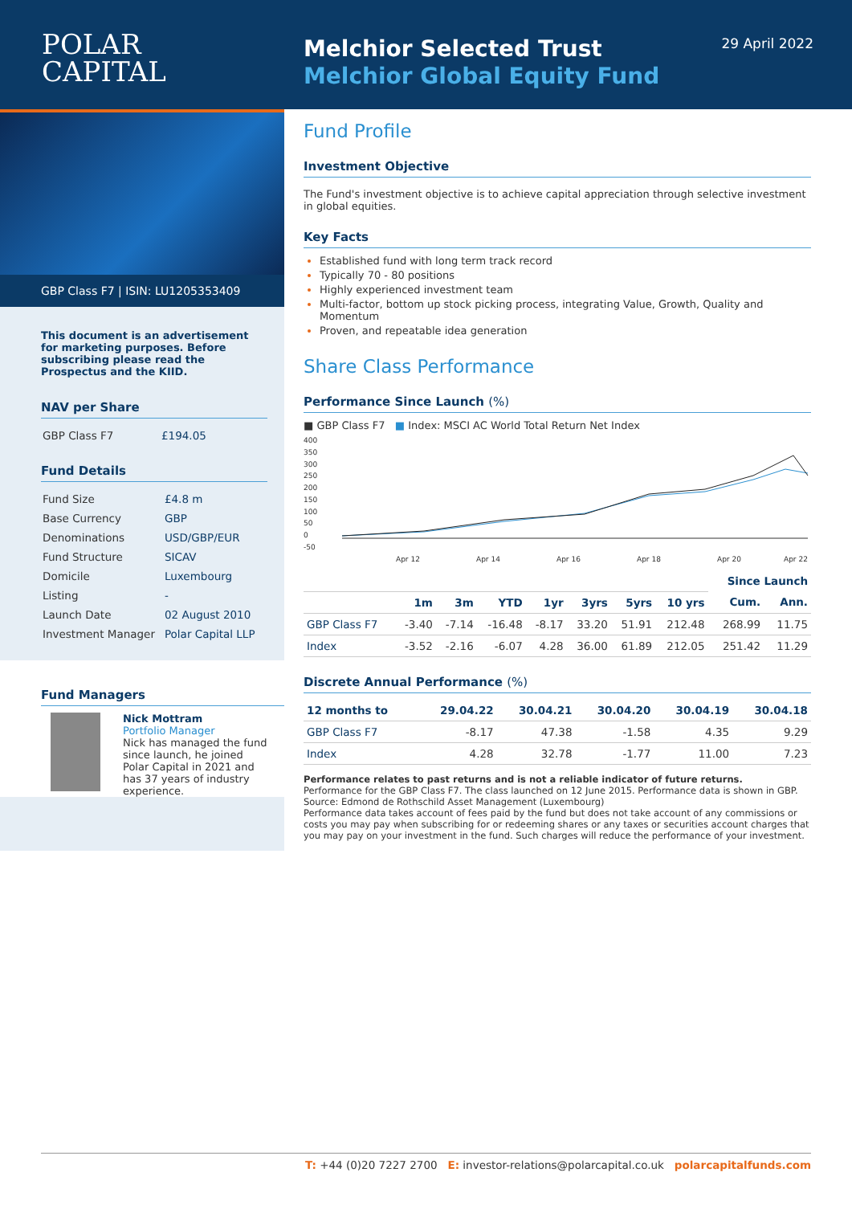POLAR
CAPITAL
Melchior Selected Trust
Melchior Global Equity Fund
29 April 2022
GBP Class F7 | ISIN: LU1205353409
This document is an advertisement for marketing purposes. Before subscribing please read the Prospectus and the KIID.
NAV per Share
| GBP Class F7 | £194.05 |
Fund Details
| Fund Size | £4.8 m |
| Base Currency | GBP |
| Denominations | USD/GBP/EUR |
| Fund Structure | SICAV |
| Domicile | Luxembourg |
| Listing | - |
| Launch Date | 02 August 2010 |
| Investment Manager | Polar Capital LLP |
Fund Managers
Nick Mottram
Portfolio Manager
Nick has managed the fund since launch, he joined Polar Capital in 2021 and has 37 years of industry experience.
Fund Profile
Investment Objective
The Fund's investment objective is to achieve capital appreciation through selective investment in global equities.
Key Facts
Established fund with long term track record
Typically 70 - 80 positions
Highly experienced investment team
Multi-factor, bottom up stock picking process, integrating Value, Growth, Quality and Momentum
Proven, and repeatable idea generation
Share Class Performance
Performance Since Launch (%)
■ GBP Class F7 ■ Index: MSCI AC World Total Return Net Index
400
350
300
250
200
150
100
50
0
-50
Apr 12
Apr 14
Apr 16
Apr 18
Apr 20
Apr 22
| | | | | | | | | Since Launch | |
| --- | --- | --- | --- | --- | --- | --- | --- | --- | --- |
| | 1m | 3m | YTD | 1yr | 3yrs | 5yrs | 10 yrs | Cum. | Ann. |
| GBP Class F7 | -3.40 | -7.14 | -16.48 | -8.17 | 33.20 | 51.91 | 212.48 | 268.99 | 11.75 |
| Index | -3.52 | -2.16 | -6.07 | 4.28 | 36.00 | 61.89 | 212.05 | 251.42 | 11.29 |
Discrete Annual Performance (%)
| 12 months to | 29.04.22 | 30.04.21 | 30.04.20 | 30.04.19 | 30.04.18 |
| --- | --- | --- | --- | --- | --- |
| GBP Class F7 | -8.17 | 47.38 | -1.58 | 4.35 | 9.29 |
| Index | 4.28 | 32.78 | -1.77 | 11.00 | 7.23 |
Performance relates to past returns and is not a reliable indicator of future returns.
Performance for the GBP Class F7. The class launched on 12 June 2015. Performance data is shown in GBP.
Source: Edmond de Rothschild Asset Management (Luxembourg)
Performance data takes account of fees paid by the fund but does not take account of any commissions or costs you may pay when subscribing for or redeeming shares or any taxes or securities account charges that you may pay on your investment in the fund. Such charges will reduce the performance of your investment.
T: +44 (0)20 7227 2700 E: investor-relations@polarcapital.co.uk polarcapitalfunds.com